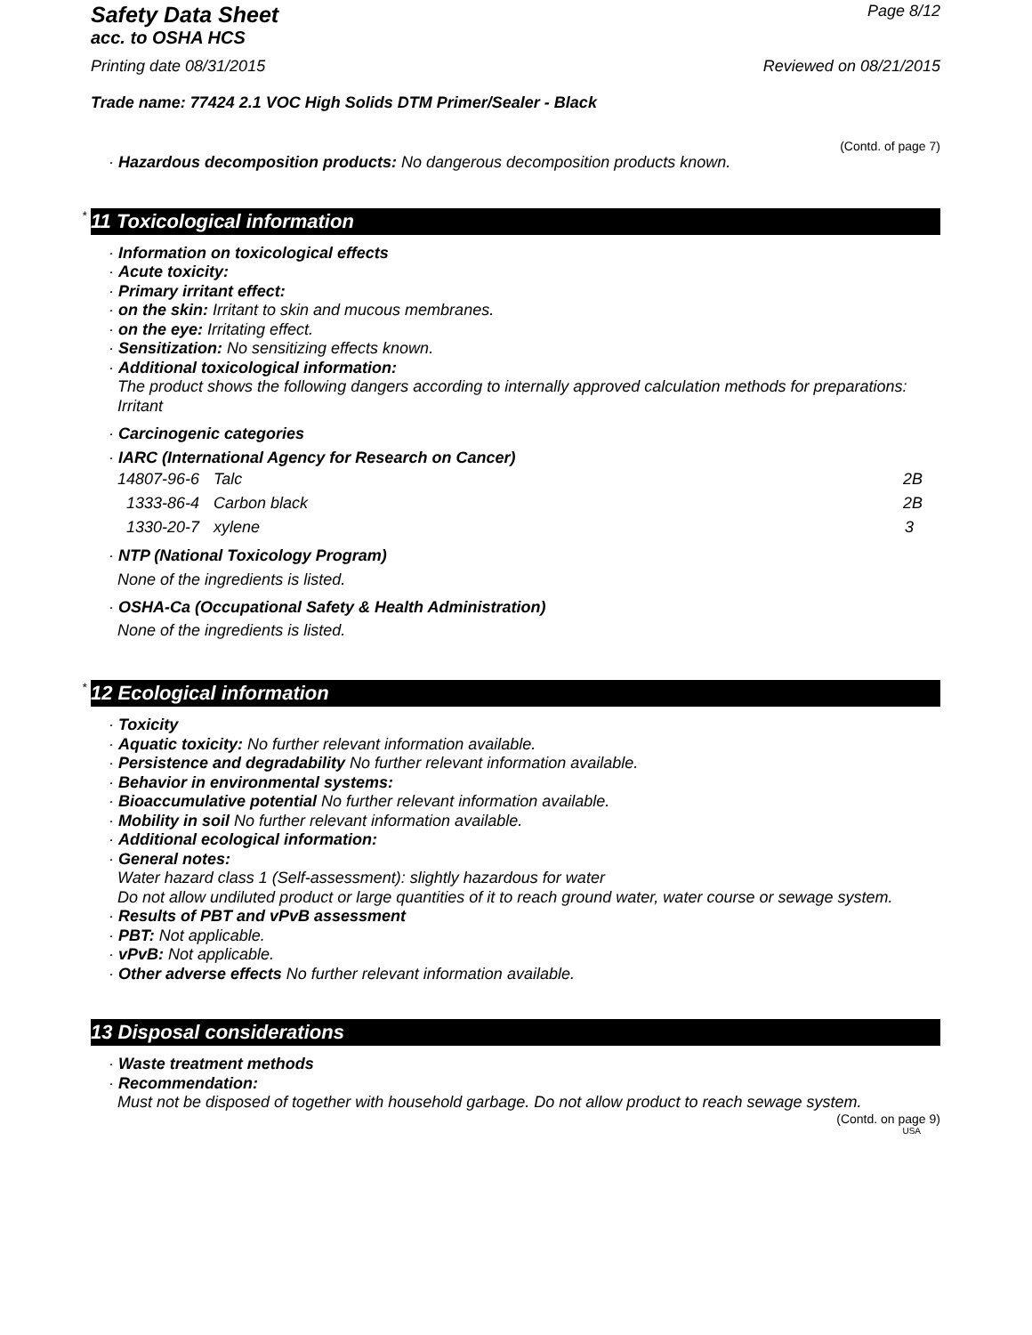Safety Data Sheet
Page 8/12
acc. to OSHA HCS
Printing date 08/31/2015 Reviewed on 08/21/2015
Trade name: 77424 2.1 VOC High Solids DTM Primer/Sealer - Black
(Contd. of page 7)
· Hazardous decomposition products: No dangerous decomposition products known.
* 11 Toxicological information
· Information on toxicological effects
· Acute toxicity:
· Primary irritant effect:
· on the skin: Irritant to skin and mucous membranes.
· on the eye: Irritating effect.
· Sensitization: No sensitizing effects known.
· Additional toxicological information:
The product shows the following dangers according to internally approved calculation methods for preparations:
Irritant
· Carcinogenic categories
· IARC (International Agency for Research on Cancer)
| 14807-96-6 | Talc | 2B |
| 1333-86-4 | Carbon black | 2B |
| 1330-20-7 | xylene | 3 |
· NTP (National Toxicology Program)
None of the ingredients is listed.
· OSHA-Ca (Occupational Safety & Health Administration)
None of the ingredients is listed.
* 12 Ecological information
· Toxicity
· Aquatic toxicity: No further relevant information available.
· Persistence and degradability No further relevant information available.
· Behavior in environmental systems:
· Bioaccumulative potential No further relevant information available.
· Mobility in soil No further relevant information available.
· Additional ecological information:
· General notes:
Water hazard class 1 (Self-assessment): slightly hazardous for water
Do not allow undiluted product or large quantities of it to reach ground water, water course or sewage system.
· Results of PBT and vPvB assessment
· PBT: Not applicable.
· vPvB: Not applicable.
· Other adverse effects No further relevant information available.
13 Disposal considerations
· Waste treatment methods
· Recommendation:
Must not be disposed of together with household garbage. Do not allow product to reach sewage system.
(Contd. on page 9)
USA